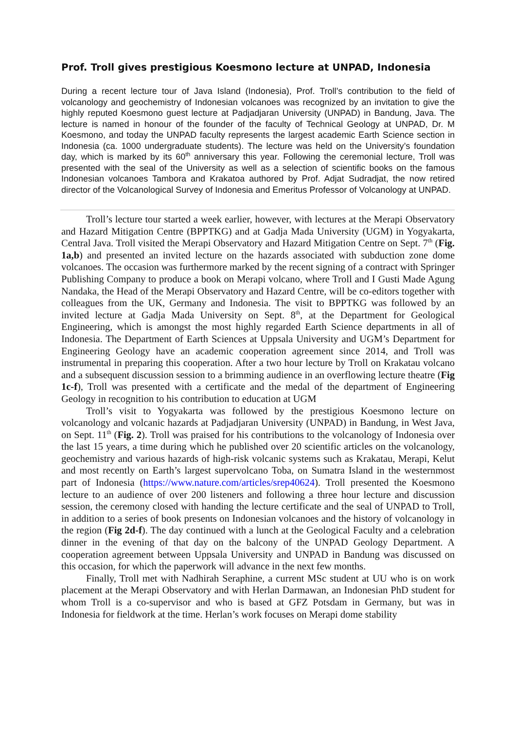Prof. Troll gives prestigious Koesmono lecture at UNPAD, Indonesia
During a recent lecture tour of Java Island (Indonesia), Prof. Troll’s contribution to the field of volcanology and geochemistry of Indonesian volcanoes was recognized by an invitation to give the highly reputed Koesmono guest lecture at Padjadjaran University (UNPAD) in Bandung, Java. The lecture is named in honour of the founder of the faculty of Technical Geology at UNPAD, Dr. M Koesmono, and today the UNPAD faculty represents the largest academic Earth Science section in Indonesia (ca. 1000 undergraduate students). The lecture was held on the University’s foundation day, which is marked by its 60<sup>th</sup> anniversary this year. Following the ceremonial lecture, Troll was presented with the seal of the University as well as a selection of scientific books on the famous Indonesian volcanoes Tambora and Krakatoa authored by Prof. Adjat Sudradjat, the now retired director of the Volcanological Survey of Indonesia and Emeritus Professor of Volcanology at UNPAD.
Troll’s lecture tour started a week earlier, however, with lectures at the Merapi Observatory and Hazard Mitigation Centre (BPPTKG) and at Gadja Mada University (UGM) in Yogyakarta, Central Java. Troll visited the Merapi Observatory and Hazard Mitigation Centre on Sept. 7<sup>th</sup> (Fig. 1a,b) and presented an invited lecture on the hazards associated with subduction zone dome volcanoes. The occasion was furthermore marked by the recent signing of a contract with Springer Publishing Company to produce a book on Merapi volcano, where Troll and I Gusti Made Agung Nandaka, the Head of the Merapi Observatory and Hazard Centre, will be co-editors together with colleagues from the UK, Germany and Indonesia. The visit to BPPTKG was followed by an invited lecture at Gadja Mada University on Sept. 8<sup>th</sup>, at the Department for Geological Engineering, which is amongst the most highly regarded Earth Science departments in all of Indonesia. The Department of Earth Sciences at Uppsala University and UGM’s Department for Engineering Geology have an academic cooperation agreement since 2014, and Troll was instrumental in preparing this cooperation. After a two hour lecture by Troll on Krakatau volcano and a subsequent discussion session to a brimming audience in an overflowing lecture theatre (Fig 1c-f), Troll was presented with a certificate and the medal of the department of Engineering Geology in recognition to his contribution to education at UGM
Troll’s visit to Yogyakarta was followed by the prestigious Koesmono lecture on volcanology and volcanic hazards at Padjadjaran University (UNPAD) in Bandung, in West Java, on Sept. 11<sup>th</sup> (Fig. 2). Troll was praised for his contributions to the volcanology of Indonesia over the last 15 years, a time during which he published over 20 scientific articles on the volcanology, geochemistry and various hazards of high-risk volcanic systems such as Krakatau, Merapi, Kelut and most recently on Earth’s largest supervolcano Toba, on Sumatra Island in the westernmost part of Indonesia (https://www.nature.com/articles/srep40624). Troll presented the Koesmono lecture to an audience of over 200 listeners and following a three hour lecture and discussion session, the ceremony closed with handing the lecture certificate and the seal of UNPAD to Troll, in addition to a series of book presents on Indonesian volcanoes and the history of volcanology in the region (Fig 2d-f). The day continued with a lunch at the Geological Faculty and a celebration dinner in the evening of that day on the balcony of the UNPAD Geology Department. A cooperation agreement between Uppsala University and UNPAD in Bandung was discussed on this occasion, for which the paperwork will advance in the next few months.
Finally, Troll met with Nadhirah Seraphine, a current MSc student at UU who is on work placement at the Merapi Observatory and with Herlan Darmawan, an Indonesian PhD student for whom Troll is a co-supervisor and who is based at GFZ Potsdam in Germany, but was in Indonesia for fieldwork at the time. Herlan’s work focuses on Merapi dome stability